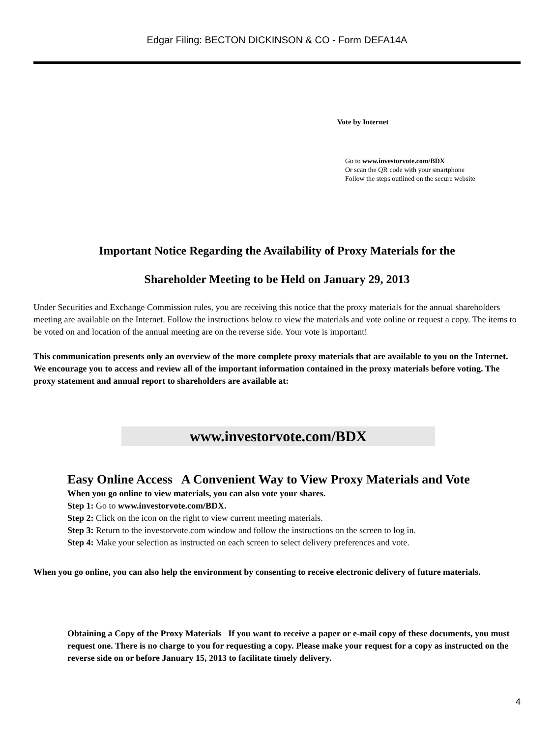Edgar Filing: BECTON DICKINSON & CO - Form DEFA14A
Vote by Internet
Go to www.investorvote.com/BDX
Or scan the QR code with your smartphone
Follow the steps outlined on the secure website
Important Notice Regarding the Availability of Proxy Materials for the
Shareholder Meeting to be Held on January 29, 2013
Under Securities and Exchange Commission rules, you are receiving this notice that the proxy materials for the annual shareholders meeting are available on the Internet. Follow the instructions below to view the materials and vote online or request a copy. The items to be voted on and location of the annual meeting are on the reverse side. Your vote is important!
This communication presents only an overview of the more complete proxy materials that are available to you on the Internet. We encourage you to access and review all of the important information contained in the proxy materials before voting. The proxy statement and annual report to shareholders are available at:
www.investorvote.com/BDX
Easy Online Access A Convenient Way to View Proxy Materials and Vote
When you go online to view materials, you can also vote your shares.
Step 1: Go to www.investorvote.com/BDX.
Step 2: Click on the icon on the right to view current meeting materials.
Step 3: Return to the investorvote.com window and follow the instructions on the screen to log in.
Step 4: Make your selection as instructed on each screen to select delivery preferences and vote.
When you go online, you can also help the environment by consenting to receive electronic delivery of future materials.
Obtaining a Copy of the Proxy Materials If you want to receive a paper or e-mail copy of these documents, you must request one. There is no charge to you for requesting a copy. Please make your request for a copy as instructed on the reverse side on or before January 15, 2013 to facilitate timely delivery.
4